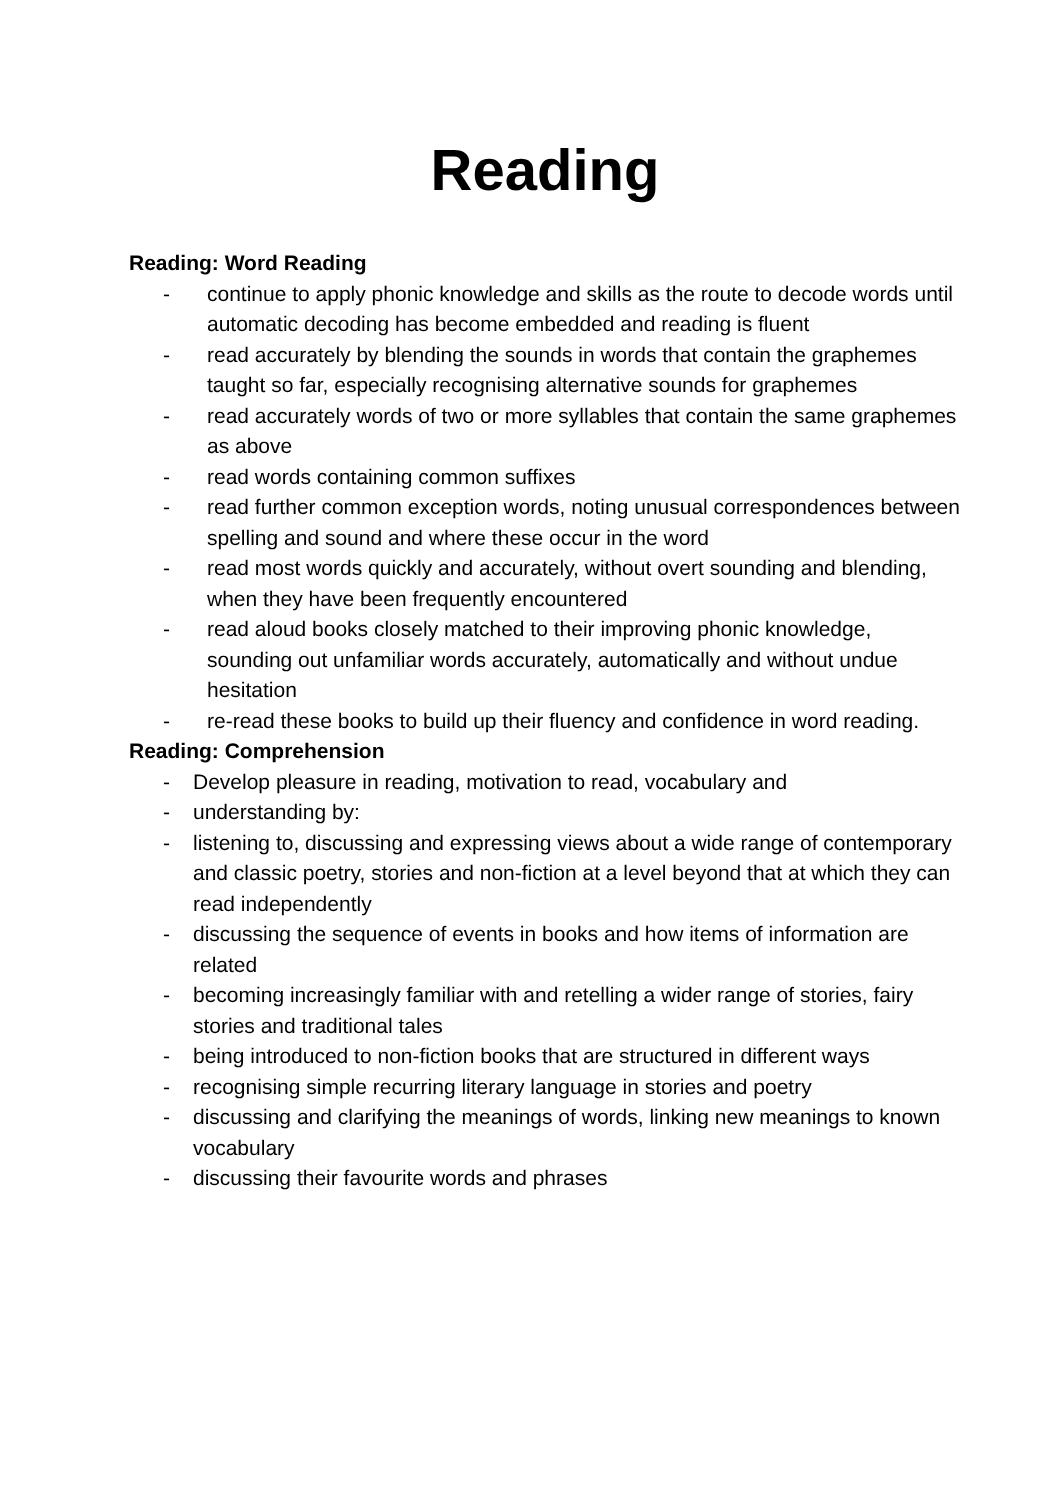Reading
Reading: Word Reading
- continue to apply phonic knowledge and skills as the route to decode words until automatic decoding has become embedded and reading is fluent
- read accurately by blending the sounds in words that contain the graphemes taught so far, especially recognising alternative sounds for graphemes
- read accurately words of two or more syllables that contain the same graphemes as above
- read words containing common suffixes
- read further common exception words, noting unusual correspondences between spelling and sound and where these occur in the word
- read most words quickly and accurately, without overt sounding and blending, when they have been frequently encountered
- read aloud books closely matched to their improving phonic knowledge, sounding out unfamiliar words accurately, automatically and without undue hesitation
- re-read these books to build up their fluency and confidence in word reading.
Reading: Comprehension
- Develop pleasure in reading, motivation to read, vocabulary and
- understanding by:
- listening to, discussing and expressing views about a wide range of contemporary and classic poetry, stories and non-fiction at a level beyond that at which they can read independently
- discussing the sequence of events in books and how items of information are related
- becoming increasingly familiar with and retelling a wider range of stories, fairy stories and traditional tales
- being introduced to non-fiction books that are structured in different ways
- recognising simple recurring literary language in stories and poetry
- discussing and clarifying the meanings of words, linking new meanings to known vocabulary
- discussing their favourite words and phrases